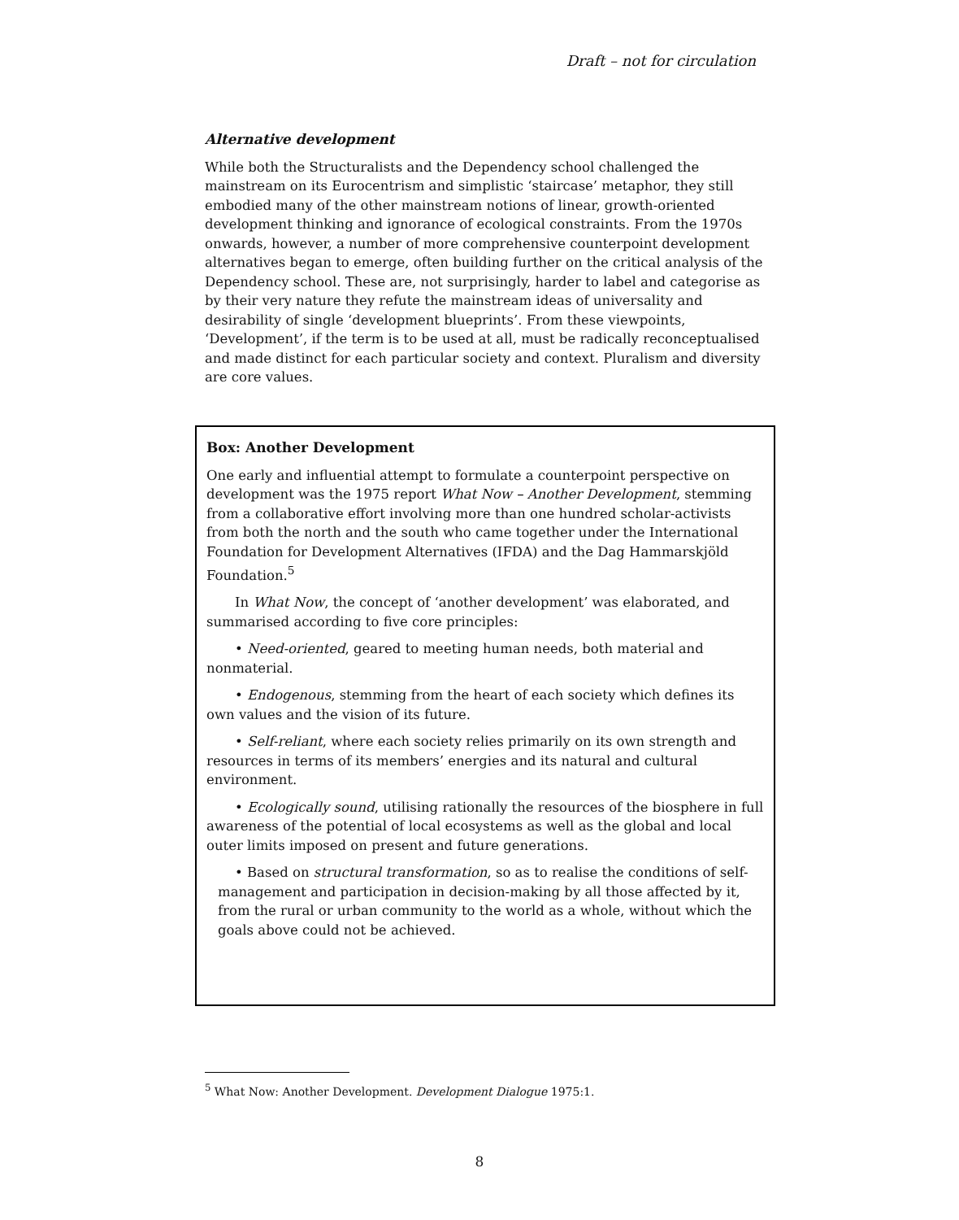Draft – not for circulation
Alternative development
While both the Structuralists and the Dependency school challenged the mainstream on its Eurocentrism and simplistic ‘staircase’ metaphor, they still embodied many of the other mainstream notions of linear, growth-oriented development thinking and ignorance of ecological constraints. From the 1970s onwards, however, a number of more comprehensive counterpoint development alternatives began to emerge, often building further on the critical analysis of the Dependency school. These are, not surprisingly, harder to label and categorise as by their very nature they refute the mainstream ideas of universality and desirability of single ‘development blueprints’. From these viewpoints, ‘Development’, if the term is to be used at all, must be radically reconceptualised and made distinct for each particular society and context. Pluralism and diversity are core values.
Box: Another Development
One early and influential attempt to formulate a counterpoint perspective on development was the 1975 report What Now – Another Development, stemming from a collaborative effort involving more than one hundred scholar-activists from both the north and the south who came together under the International Foundation for Development Alternatives (IFDA) and the Dag Hammarskjöld Foundation.<sup>5</sup>
In What Now, the concept of ‘another development’ was elaborated, and summarised according to five core principles:
• Need-oriented, geared to meeting human needs, both material and nonmaterial.
• Endogenous, stemming from the heart of each society which defines its own values and the vision of its future.
• Self-reliant, where each society relies primarily on its own strength and resources in terms of its members’ energies and its natural and cultural environment.
• Ecologically sound, utilising rationally the resources of the biosphere in full awareness of the potential of local ecosystems as well as the global and local outer limits imposed on present and future generations.
• Based on structural transformation, so as to realise the conditions of self-management and participation in decision-making by all those affected by it, from the rural or urban community to the world as a whole, without which the goals above could not be achieved.
<sup>5</sup> What Now: Another Development. Development Dialogue 1975:1.
8